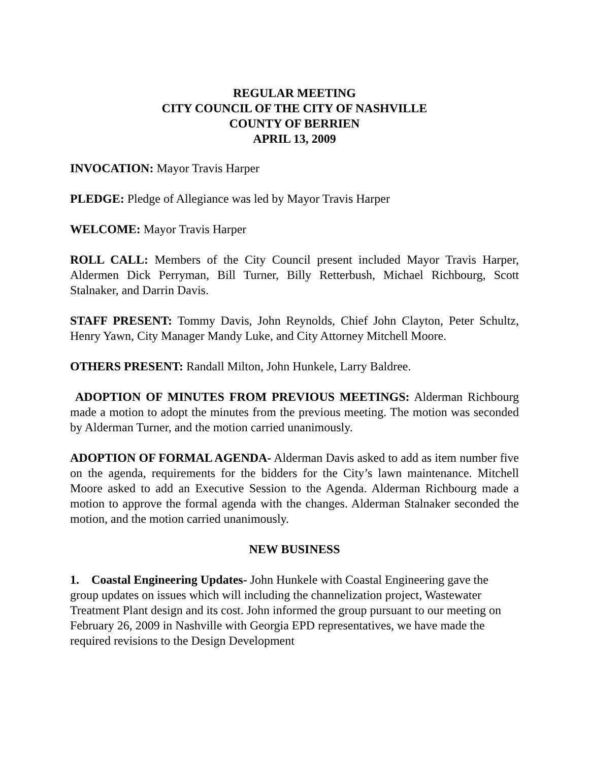REGULAR MEETING
CITY COUNCIL OF THE CITY OF NASHVILLE
COUNTY OF BERRIEN
APRIL 13, 2009
INVOCATION: Mayor Travis Harper
PLEDGE: Pledge of Allegiance was led by Mayor Travis Harper
WELCOME: Mayor Travis Harper
ROLL CALL: Members of the City Council present included Mayor Travis Harper, Aldermen Dick Perryman, Bill Turner, Billy Retterbush, Michael Richbourg, Scott Stalnaker, and Darrin Davis.
STAFF PRESENT: Tommy Davis, John Reynolds, Chief John Clayton, Peter Schultz, Henry Yawn, City Manager Mandy Luke, and City Attorney Mitchell Moore.
OTHERS PRESENT: Randall Milton, John Hunkele, Larry Baldree.
ADOPTION OF MINUTES FROM PREVIOUS MEETINGS: Alderman Richbourg made a motion to adopt the minutes from the previous meeting. The motion was seconded by Alderman Turner, and the motion carried unanimously.
ADOPTION OF FORMAL AGENDA- Alderman Davis asked to add as item number five on the agenda, requirements for the bidders for the City’s lawn maintenance. Mitchell Moore asked to add an Executive Session to the Agenda. Alderman Richbourg made a motion to approve the formal agenda with the changes. Alderman Stalnaker seconded the motion, and the motion carried unanimously.
NEW BUSINESS
1. Coastal Engineering Updates- John Hunkele with Coastal Engineering gave the group updates on issues which will including the channelization project, Wastewater Treatment Plant design and its cost. John informed the group pursuant to our meeting on February 26, 2009 in Nashville with Georgia EPD representatives, we have made the required revisions to the Design Development